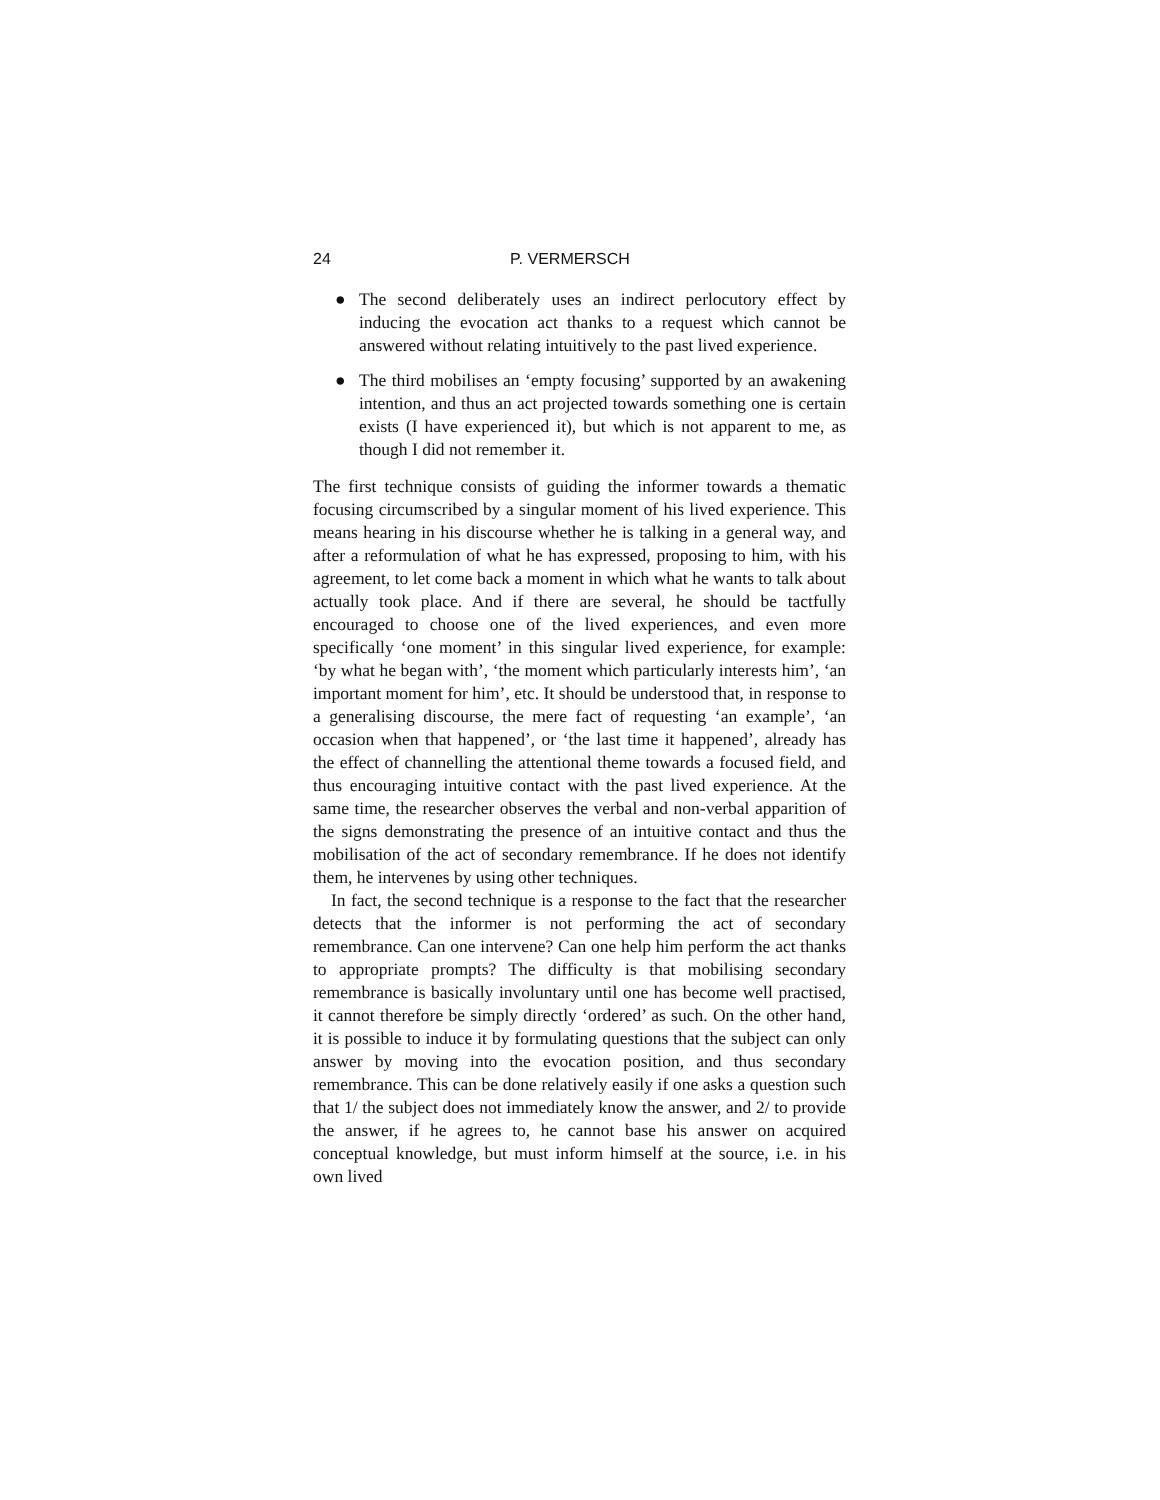24 P. VERMERSCH
● The second deliberately uses an indirect perlocutory effect by inducing the evocation act thanks to a request which cannot be answered without relating intuitively to the past lived experience.
● The third mobilises an ‘empty focusing’ supported by an awakening intention, and thus an act projected towards something one is certain exists (I have experienced it), but which is not apparent to me, as though I did not remember it.
The first technique consists of guiding the informer towards a thematic focusing circumscribed by a singular moment of his lived experience. This means hearing in his discourse whether he is talking in a general way, and after a reformulation of what he has expressed, proposing to him, with his agreement, to let come back a moment in which what he wants to talk about actually took place. And if there are several, he should be tactfully encouraged to choose one of the lived experiences, and even more specifically ‘one moment’ in this singular lived experience, for example: ‘by what he began with’, ‘the moment which particularly interests him’, ‘an important moment for him’, etc. It should be understood that, in response to a generalising discourse, the mere fact of requesting ‘an example’, ‘an occasion when that happened’, or ‘the last time it happened’, already has the effect of channelling the attentional theme towards a focused field, and thus encouraging intuitive contact with the past lived experience. At the same time, the researcher observes the verbal and non-verbal apparition of the signs demonstrating the presence of an intuitive contact and thus the mobilisation of the act of secondary remembrance. If he does not identify them, he intervenes by using other techniques.
In fact, the second technique is a response to the fact that the researcher detects that the informer is not performing the act of secondary remembrance. Can one intervene? Can one help him perform the act thanks to appropriate prompts? The difficulty is that mobilising secondary remembrance is basically involuntary until one has become well practised, it cannot therefore be simply directly ‘ordered’ as such. On the other hand, it is possible to induce it by formulating questions that the subject can only answer by moving into the evocation position, and thus secondary remembrance. This can be done relatively easily if one asks a question such that 1/ the subject does not immediately know the answer, and 2/ to provide the answer, if he agrees to, he cannot base his answer on acquired conceptual knowledge, but must inform himself at the source, i.e. in his own lived